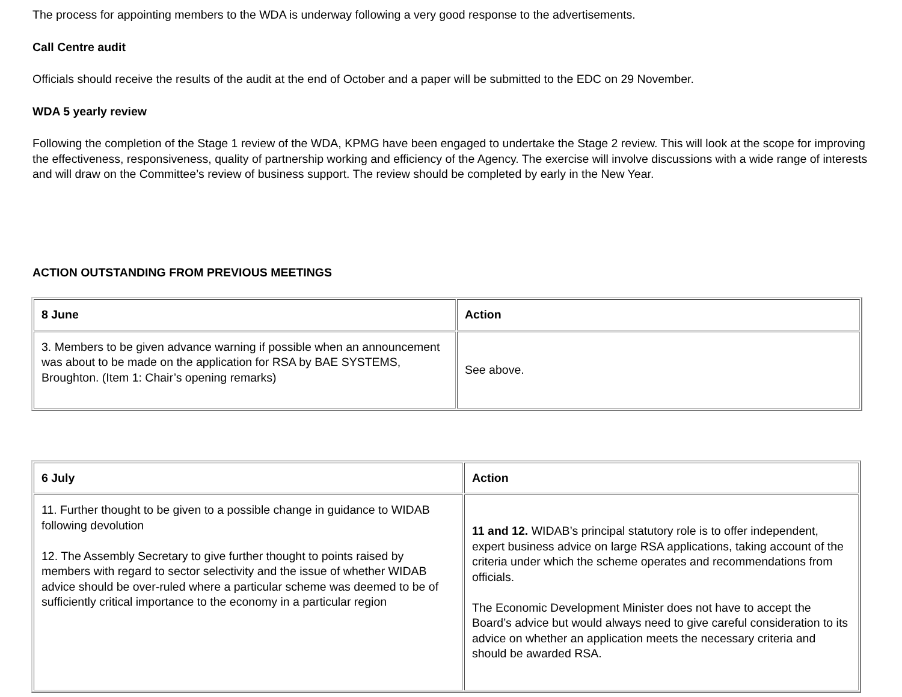The process for appointing members to the WDA is underway following a very good response to the advertisements.
Call Centre audit
Officials should receive the results of the audit at the end of October and a paper will be submitted to the EDC on 29 November.
WDA 5 yearly review
Following the completion of the Stage 1 review of the WDA, KPMG have been engaged to undertake the Stage 2 review. This will look at the scope for improving the effectiveness, responsiveness, quality of partnership working and efficiency of the Agency. The exercise will involve discussions with a wide range of interests and will draw on the Committee’s review of business support. The review should be completed by early in the New Year.
ACTION OUTSTANDING FROM PREVIOUS MEETINGS
| 8 June | Action |
| --- | --- |
| 3. Members to be given advance warning if possible when an announcement was about to be made on the application for RSA by BAE SYSTEMS, Broughton. (Item 1: Chair’s opening remarks) | See above. |
| 6 July | Action |
| --- | --- |
| 11. Further thought to be given to a possible change in guidance to WIDAB following devolution 12. The Assembly Secretary to give further thought to points raised by members with regard to sector selectivity and the issue of whether WIDAB advice should be over-ruled where a particular scheme was deemed to be of sufficiently critical importance to the economy in a particular region | 11 and 12. WIDAB’s principal statutory role is to offer independent, expert business advice on large RSA applications, taking account of the criteria under which the scheme operates and recommendations from officials. The Economic Development Minister does not have to accept the Board’s advice but would always need to give careful consideration to its advice on whether an application meets the necessary criteria and should be awarded RSA. |